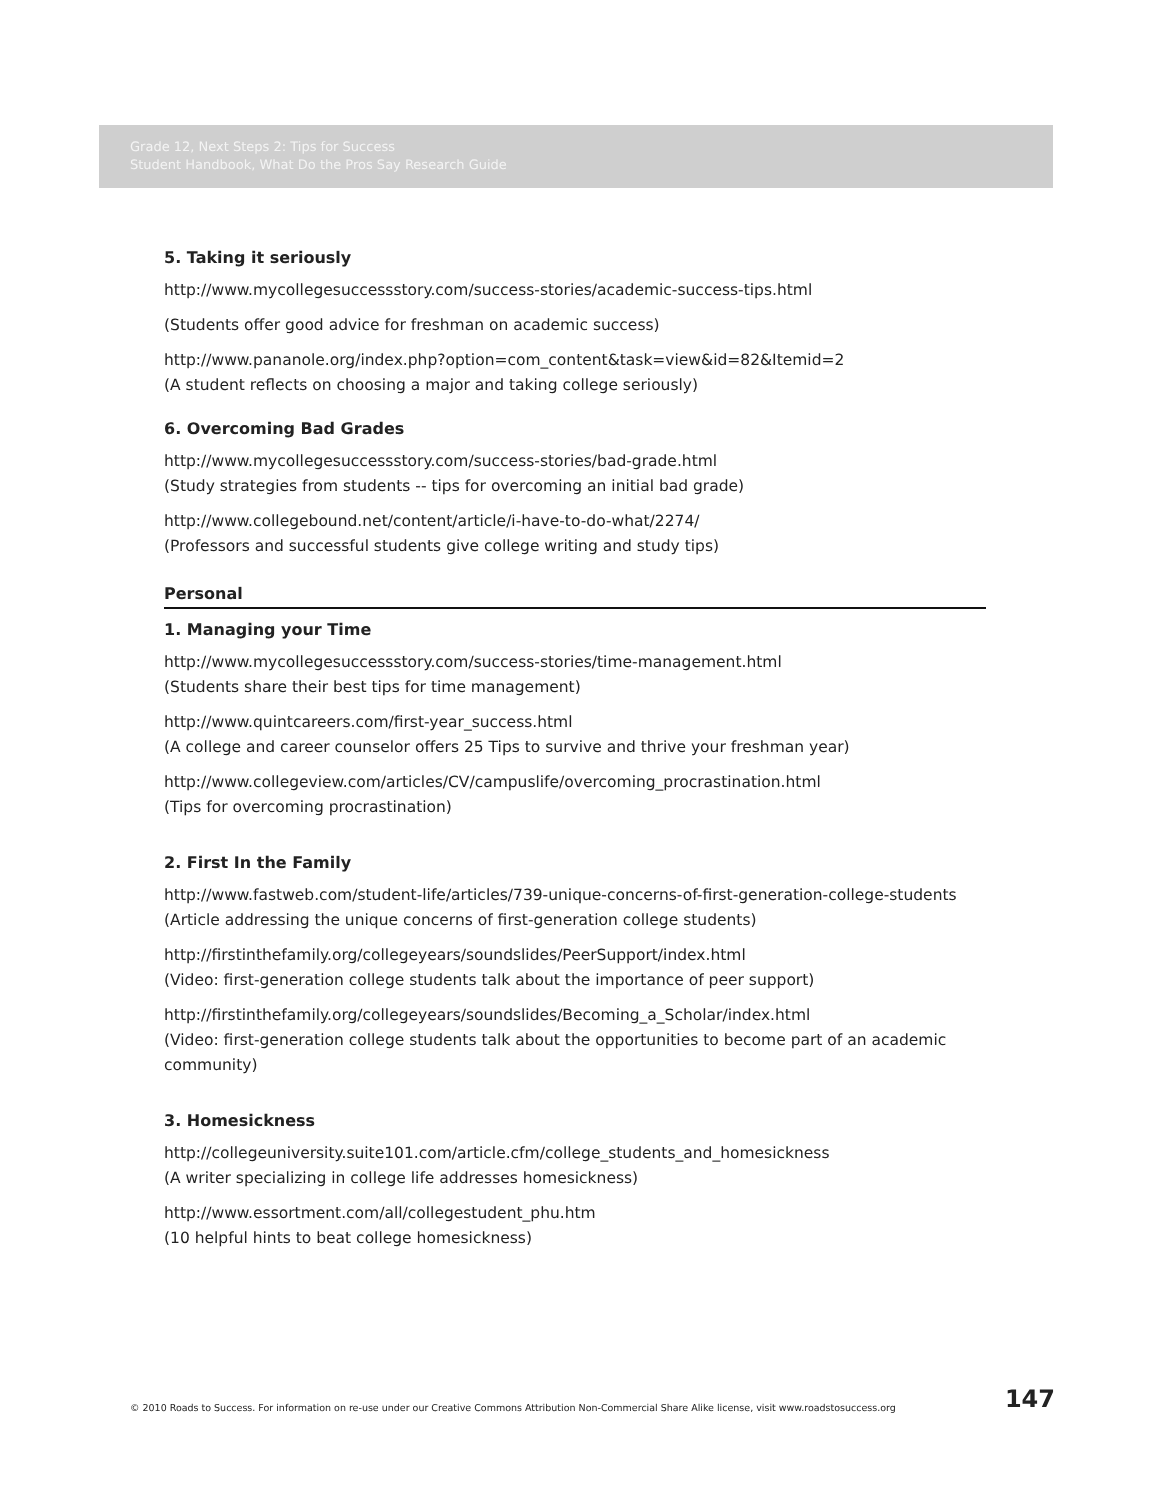Grade 12, Next Steps 2: Tips for Success
Student Handbook, What Do the Pros Say Research Guide
5. Taking it seriously
http://www.mycollegesuccessstory.com/success-stories/academic-success-tips.html
(Students offer good advice for freshman on academic success)
http://www.pananole.org/index.php?option=com_content&task=view&id=82&Itemid=2
(A student reflects on choosing a major and taking college seriously)
6. Overcoming Bad Grades
http://www.mycollegesuccessstory.com/success-stories/bad-grade.html
(Study strategies from students -- tips for overcoming an initial bad grade)
http://www.collegebound.net/content/article/i-have-to-do-what/2274/
(Professors and successful students give college writing and study tips)
Personal
1. Managing your Time
http://www.mycollegesuccessstory.com/success-stories/time-management.html
(Students share their best tips for time management)
http://www.quintcareers.com/first-year_success.html
(A college and career counselor offers 25 Tips to survive and thrive your freshman year)
http://www.collegeview.com/articles/CV/campuslife/overcoming_procrastination.html
(Tips for overcoming procrastination)
2. First In the Family
http://www.fastweb.com/student-life/articles/739-unique-concerns-of-first-generation-college-students
(Article addressing the unique concerns of first-generation college students)
http://firstinthefamily.org/collegeyears/soundslides/PeerSupport/index.html
(Video: first-generation college students talk about the importance of peer support)
http://firstinthefamily.org/collegeyears/soundslides/Becoming_a_Scholar/index.html
(Video: first-generation college students talk about the opportunities to become part of an academic community)
3. Homesickness
http://collegeuniversity.suite101.com/article.cfm/college_students_and_homesickness
(A writer specializing in college life addresses homesickness)
http://www.essortment.com/all/collegestudent_phu.htm
(10 helpful hints to beat college homesickness)
© 2010 Roads to Success. For information on re-use under our Creative Commons Attribution Non-Commercial Share Alike license, visit www.roadstosuccess.org 147